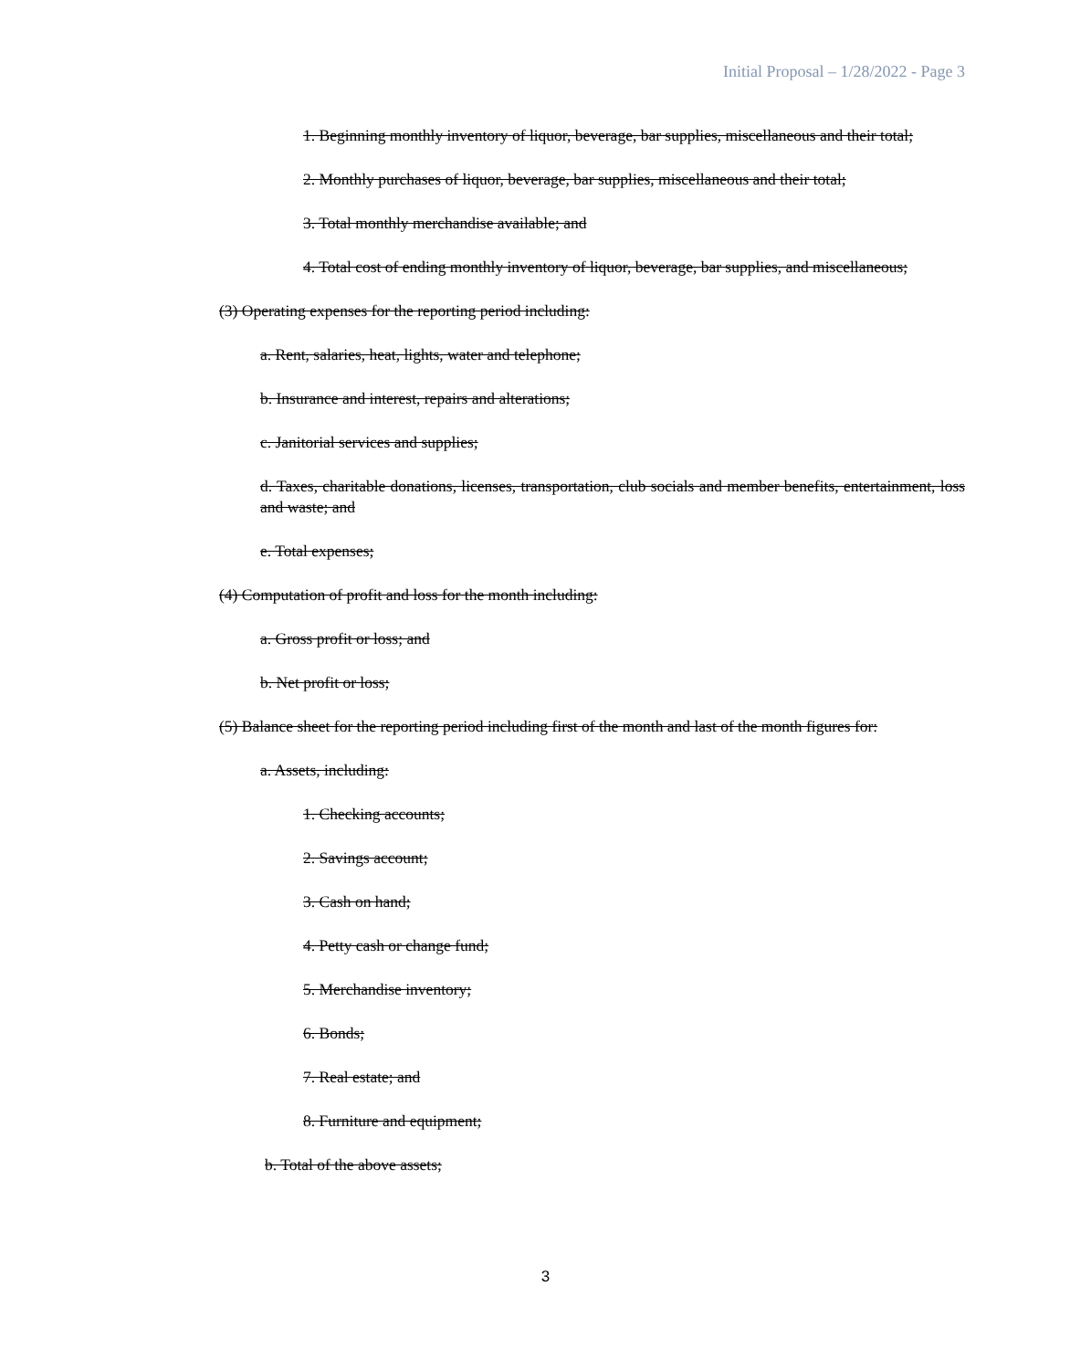Initial Proposal – 1/28/2022 - Page 3
1. Beginning monthly inventory of liquor, beverage, bar supplies, miscellaneous and their total;
2. Monthly purchases of liquor, beverage, bar supplies, miscellaneous and their total;
3. Total monthly merchandise available; and
4. Total cost of ending monthly inventory of liquor, beverage, bar supplies, and miscellaneous;
(3) Operating expenses for the reporting period including:
a. Rent, salaries, heat, lights, water and telephone;
b. Insurance and interest, repairs and alterations;
c. Janitorial services and supplies;
d. Taxes, charitable donations, licenses, transportation, club socials and member benefits, entertainment, loss and waste; and
e. Total expenses;
(4) Computation of profit and loss for the month including:
a. Gross profit or loss; and
b. Net profit or loss;
(5) Balance sheet for the reporting period including first of the month and last of the month figures for:
a. Assets, including:
1. Checking accounts;
2. Savings account;
3. Cash on hand;
4. Petty cash or change fund;
5. Merchandise inventory;
6. Bonds;
7. Real estate; and
8. Furniture and equipment;
b. Total of the above assets;
3